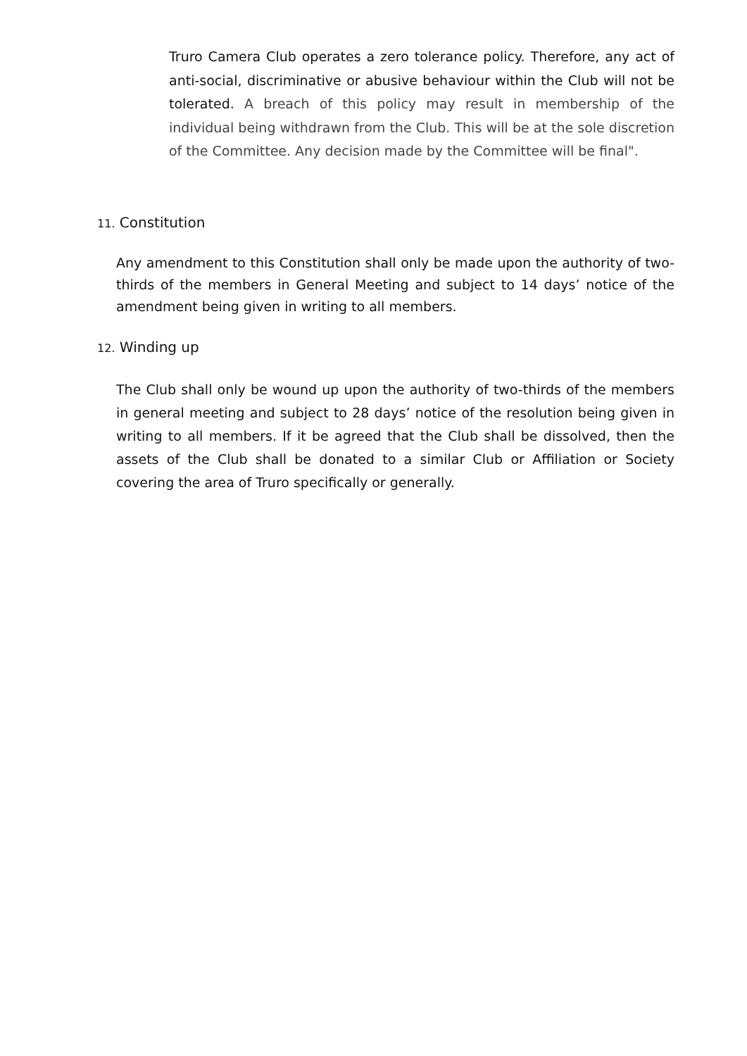Truro Camera Club operates a zero tolerance policy. Therefore, any act of anti-social, discriminative or abusive behaviour within the Club will not be tolerated. A breach of this policy may result in membership of the individual being withdrawn from the Club. This will be at the sole discretion of the Committee. Any decision made by the Committee will be final".
11. Constitution
Any amendment to this Constitution shall only be made upon the authority of two-thirds of the members in General Meeting and subject to 14 days’ notice of the amendment being given in writing to all members.
12. Winding up
The Club shall only be wound up upon the authority of two-thirds of the members in general meeting and subject to 28 days’ notice of the resolution being given in writing to all members. If it be agreed that the Club shall be dissolved, then the assets of the Club shall be donated to a similar Club or Affiliation or Society covering the area of Truro specifically or generally.